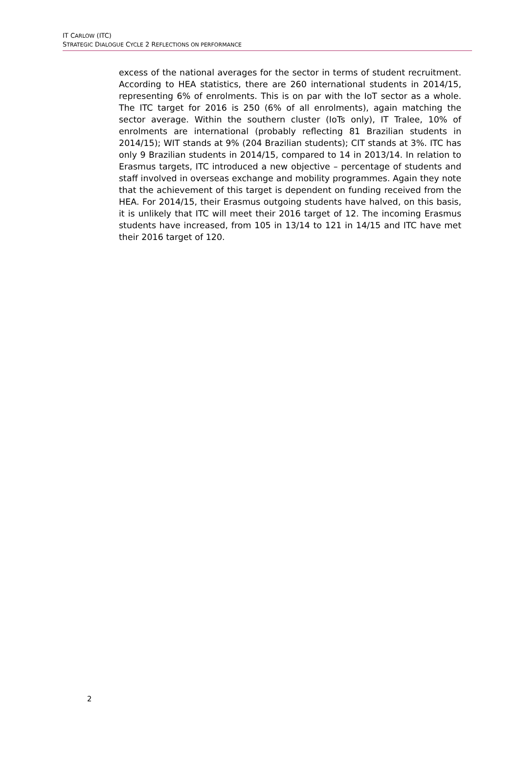IT CARLOW (ITC)
STRATEGIC DIALOGUE CYCLE 2 REFLECTIONS ON PERFORMANCE
excess of the national averages for the sector in terms of student recruitment. According to HEA statistics, there are 260 international students in 2014/15, representing 6% of enrolments. This is on par with the IoT sector as a whole. The ITC target for 2016 is 250 (6% of all enrolments), again matching the sector average. Within the southern cluster (IoTs only), IT Tralee, 10% of enrolments are international (probably reflecting 81 Brazilian students in 2014/15); WIT stands at 9% (204 Brazilian students); CIT stands at 3%. ITC has only 9 Brazilian students in 2014/15, compared to 14 in 2013/14. In relation to Erasmus targets, ITC introduced a new objective – percentage of students and staff involved in overseas exchange and mobility programmes. Again they note that the achievement of this target is dependent on funding received from the HEA. For 2014/15, their Erasmus outgoing students have halved, on this basis, it is unlikely that ITC will meet their 2016 target of 12. The incoming Erasmus students have increased, from 105 in 13/14 to 121 in 14/15 and ITC have met their 2016 target of 120.
2